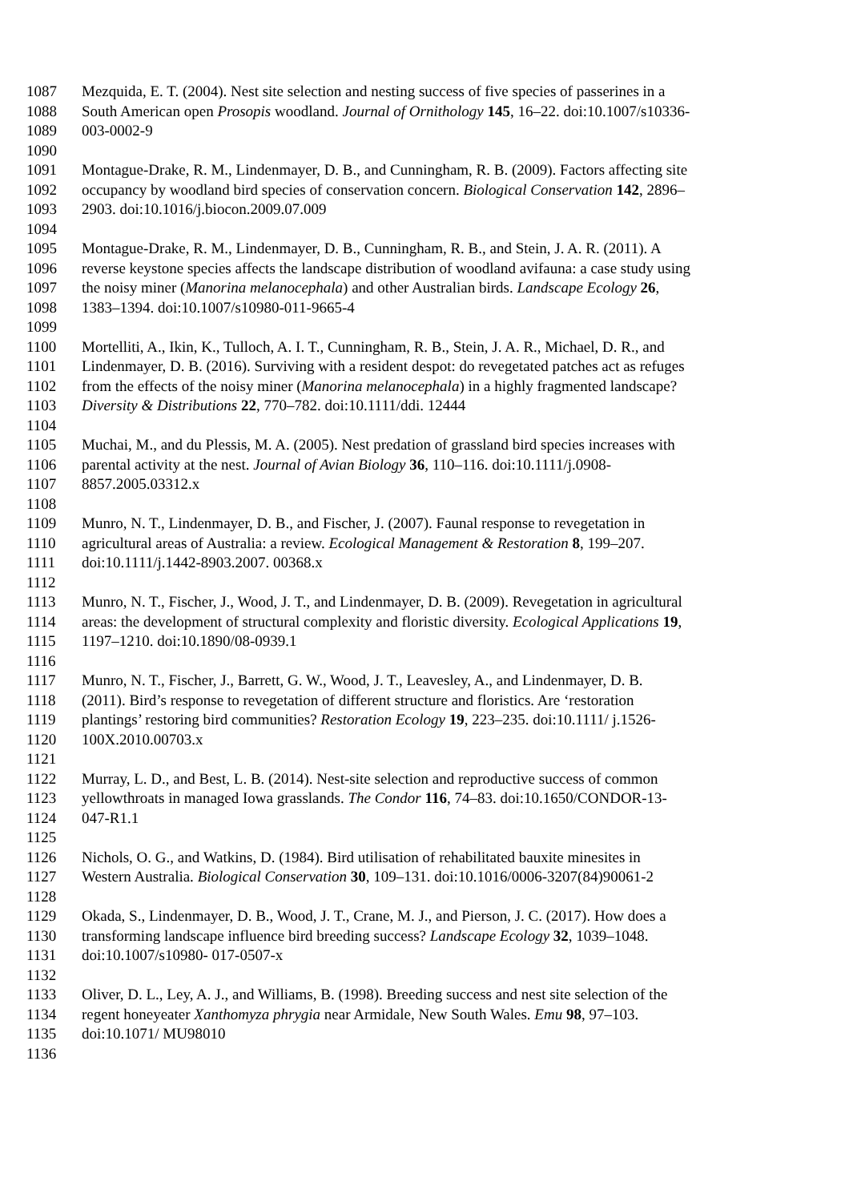1087 Mezquida, E. T. (2004). Nest site selection and nesting success of five species of passerines in a
1088 South American open Prosopis woodland. Journal of Ornithology 145, 16–22. doi:10.1007/s10336-
1089 003-0002-9
1090
1091 Montague-Drake, R. M., Lindenmayer, D. B., and Cunningham, R. B. (2009). Factors affecting site
1092 occupancy by woodland bird species of conservation concern. Biological Conservation 142, 2896–
1093 2903. doi:10.1016/j.biocon.2009.07.009
1094
1095 Montague-Drake, R. M., Lindenmayer, D. B., Cunningham, R. B., and Stein, J. A. R. (2011). A
1096 reverse keystone species affects the landscape distribution of woodland avifauna: a case study using
1097 the noisy miner (Manorina melanocephala) and other Australian birds. Landscape Ecology 26,
1098 1383–1394. doi:10.1007/s10980-011-9665-4
1099
1100 Mortelliti, A., Ikin, K., Tulloch, A. I. T., Cunningham, R. B., Stein, J. A. R., Michael, D. R., and
1101 Lindenmayer, D. B. (2016). Surviving with a resident despot: do revegetated patches act as refuges
1102 from the effects of the noisy miner (Manorina melanocephala) in a highly fragmented landscape?
1103 Diversity & Distributions 22, 770–782. doi:10.1111/ddi. 12444
1104
1105 Muchai, M., and du Plessis, M. A. (2005). Nest predation of grassland bird species increases with
1106 parental activity at the nest. Journal of Avian Biology 36, 110–116. doi:10.1111/j.0908-
1107 8857.2005.03312.x
1108
1109 Munro, N. T., Lindenmayer, D. B., and Fischer, J. (2007). Faunal response to revegetation in
1110 agricultural areas of Australia: a review. Ecological Management & Restoration 8, 199–207.
1111 doi:10.1111/j.1442-8903.2007. 00368.x
1112
1113 Munro, N. T., Fischer, J., Wood, J. T., and Lindenmayer, D. B. (2009). Revegetation in agricultural
1114 areas: the development of structural complexity and floristic diversity. Ecological Applications 19,
1115 1197–1210. doi:10.1890/08-0939.1
1116
1117 Munro, N. T., Fischer, J., Barrett, G. W., Wood, J. T., Leavesley, A., and Lindenmayer, D. B.
1118 (2011). Bird’s response to revegetation of different structure and floristics. Are ‘restoration
1119 plantings’ restoring bird communities? Restoration Ecology 19, 223–235. doi:10.1111/ j.1526-
1120 100X.2010.00703.x
1121
1122 Murray, L. D., and Best, L. B. (2014). Nest-site selection and reproductive success of common
1123 yellowthroats in managed Iowa grasslands. The Condor 116, 74–83. doi:10.1650/CONDOR-13-
1124 047-R1.1
1125
1126 Nichols, O. G., and Watkins, D. (1984). Bird utilisation of rehabilitated bauxite minesites in
1127 Western Australia. Biological Conservation 30, 109–131. doi:10.1016/0006-3207(84)90061-2
1128
1129 Okada, S., Lindenmayer, D. B., Wood, J. T., Crane, M. J., and Pierson, J. C. (2017). How does a
1130 transforming landscape influence bird breeding success? Landscape Ecology 32, 1039–1048.
1131 doi:10.1007/s10980- 017-0507-x
1132
1133 Oliver, D. L., Ley, A. J., and Williams, B. (1998). Breeding success and nest site selection of the
1134 regent honeyeater Xanthomyza phrygia near Armidale, New South Wales. Emu 98, 97–103.
1135 doi:10.1071/ MU98010
1136